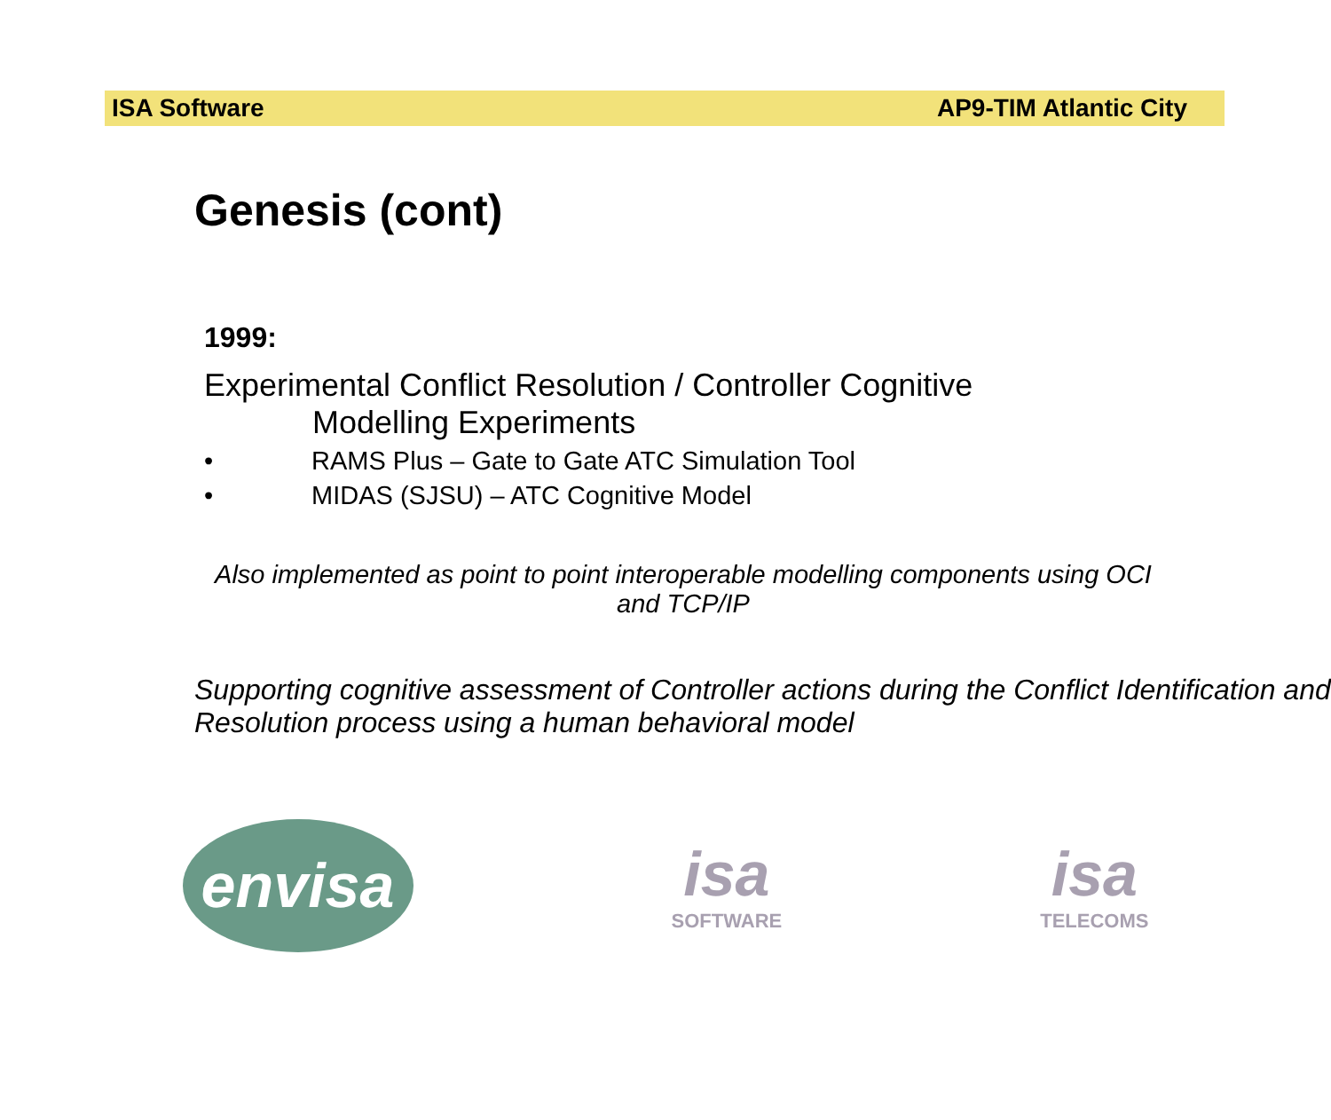ISA Software AP9-TIM Atlantic City
Genesis (cont)
1999:
Experimental Conflict Resolution / Controller Cognitive
Modelling Experiments
• RAMS Plus – Gate to Gate ATC Simulation Tool
• MIDAS (SJSU) – ATC Cognitive Model
Also implemented as point to point interoperable modelling components using OCI and TCP/IP
Supporting cognitive assessment of Controller actions during the Conflict Identification and Resolution process using a human behavioral model
envisa
isa
SOFTWARE
isa
TELECOMS